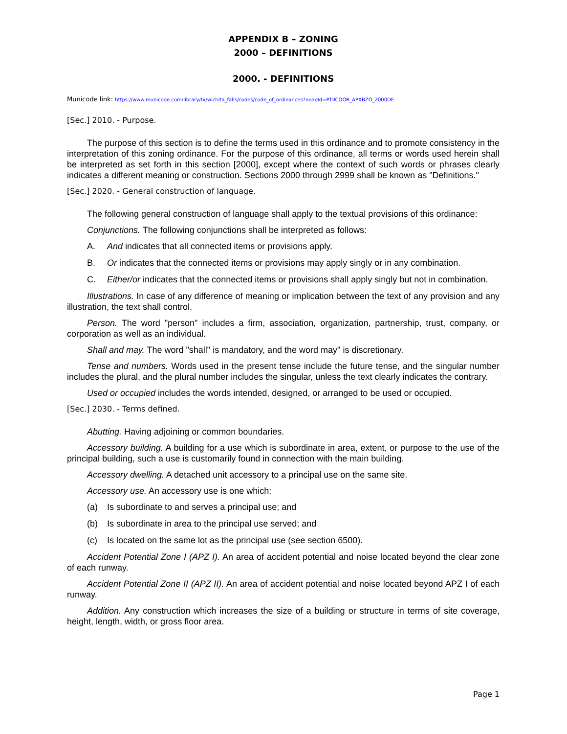APPENDIX B – ZONING
2000 – DEFINITIONS
2000. - DEFINITIONS
Municode link: https://www.municode.com/library/tx/wichita_falls/codes/code_of_ordinances?nodeId=PTIICOOR_APXBZO_2000DE
[Sec.] 2010. - Purpose.
The purpose of this section is to define the terms used in this ordinance and to promote consistency in the interpretation of this zoning ordinance. For the purpose of this ordinance, all terms or words used herein shall be interpreted as set forth in this section [2000], except where the context of such words or phrases clearly indicates a different meaning or construction. Sections 2000 through 2999 shall be known as "Definitions."
[Sec.] 2020. - General construction of language.
The following general construction of language shall apply to the textual provisions of this ordinance:
Conjunctions. The following conjunctions shall be interpreted as follows:
A. And indicates that all connected items or provisions apply.
B. Or indicates that the connected items or provisions may apply singly or in any combination.
C. Either/or indicates that the connected items or provisions shall apply singly but not in combination.
Illustrations. In case of any difference of meaning or implication between the text of any provision and any illustration, the text shall control.
Person. The word "person" includes a firm, association, organization, partnership, trust, company, or corporation as well as an individual.
Shall and may. The word "shall" is mandatory, and the word may" is discretionary.
Tense and numbers. Words used in the present tense include the future tense, and the singular number includes the plural, and the plural number includes the singular, unless the text clearly indicates the contrary.
Used or occupied includes the words intended, designed, or arranged to be used or occupied.
[Sec.] 2030. - Terms defined.
Abutting. Having adjoining or common boundaries.
Accessory building. A building for a use which is subordinate in area, extent, or purpose to the use of the principal building, such a use is customarily found in connection with the main building.
Accessory dwelling. A detached unit accessory to a principal use on the same site.
Accessory use. An accessory use is one which:
(a) Is subordinate to and serves a principal use; and
(b) Is subordinate in area to the principal use served; and
(c) Is located on the same lot as the principal use (see section 6500).
Accident Potential Zone I (APZ I). An area of accident potential and noise located beyond the clear zone of each runway.
Accident Potential Zone II (APZ II). An area of accident potential and noise located beyond APZ I of each runway.
Addition. Any construction which increases the size of a building or structure in terms of site coverage, height, length, width, or gross floor area.
Page 1